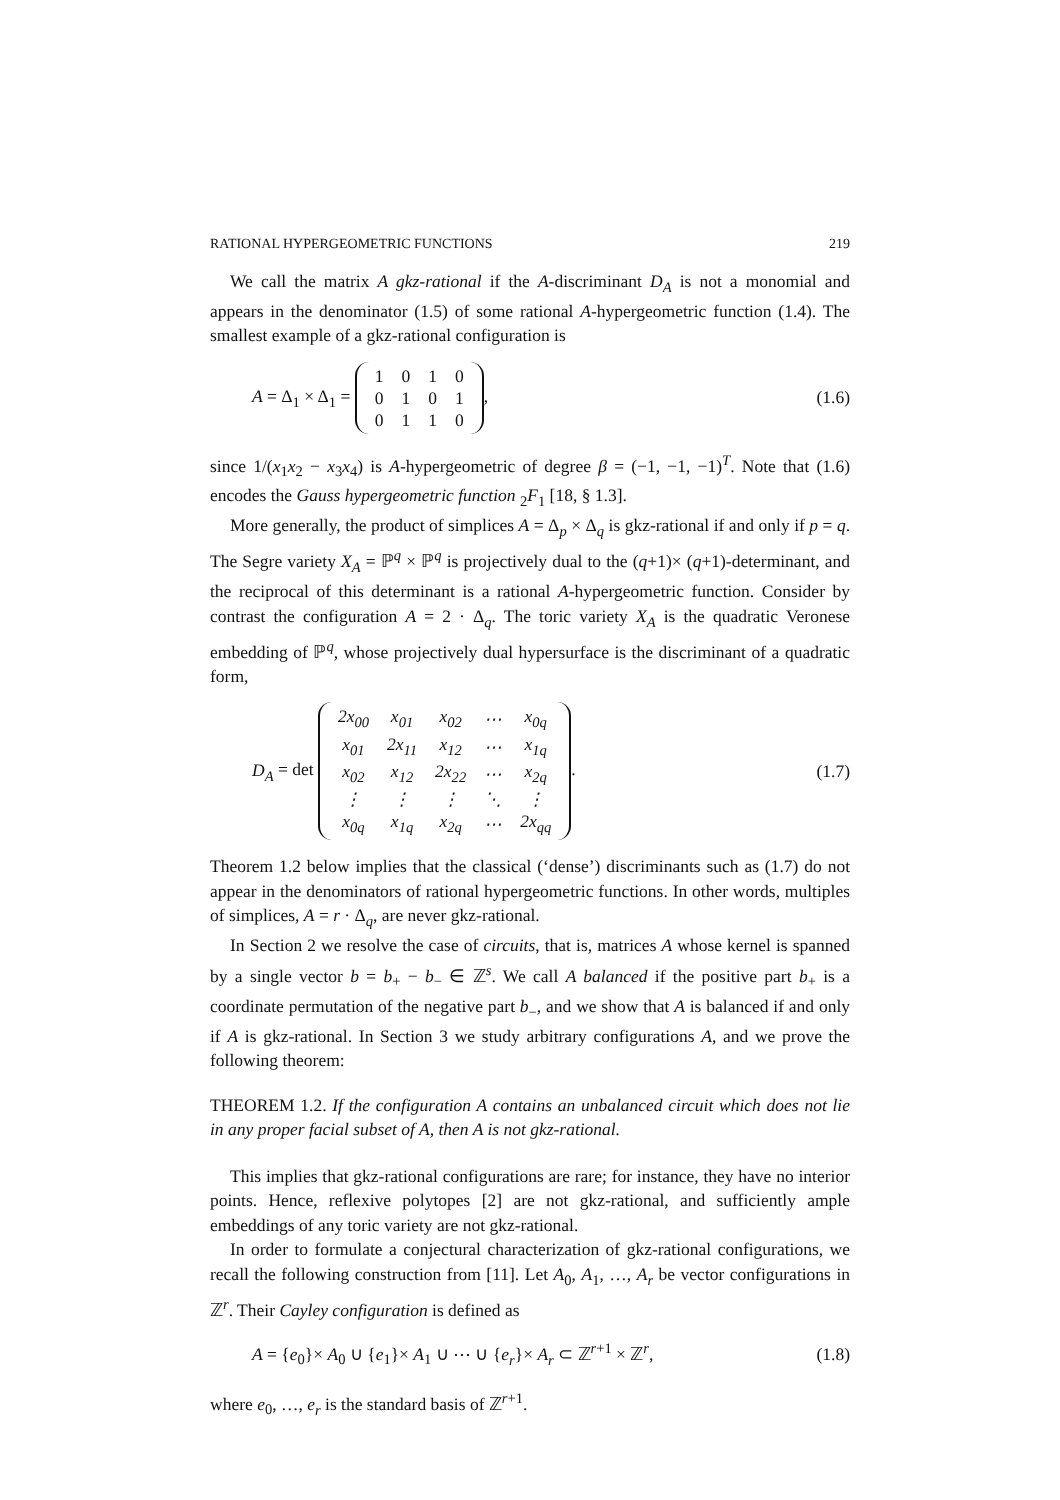RATIONAL HYPERGEOMETRIC FUNCTIONS 219
We call the matrix A gkz-rational if the A-discriminant D<sub>A</sub> is not a monomial and appears in the denominator (1.5) of some rational A-hypergeometric function (1.4). The smallest example of a gkz-rational configuration is
A = Δ<sub>1</sub> × Δ<sub>1</sub> =
| 1 | 0 | 1 | 0 |
| 0 | 1 | 0 | 1 |
| 0 | 1 | 1 | 0 |
, (1.6)
since 1/(x<sub>1</sub>x<sub>2</sub> − x<sub>3</sub>x<sub>4</sub>) is A-hypergeometric of degree β = (−1, −1, −1)<sup>T</sup>. Note that (1.6) encodes the Gauss hypergeometric function <sub>2</sub>F<sub>1</sub> [18, § 1.3].
More generally, the product of simplices A = Δ<sub>p</sub> × Δ<sub>q</sub> is gkz-rational if and only if p = q. The Segre variety X<sub>A</sub> = ℙ<sup>q</sup> × ℙ<sup>q</sup> is projectively dual to the (q+1)× (q+1)-determinant, and the reciprocal of this determinant is a rational A-hypergeometric function. Consider by contrast the configuration A = 2 · Δ<sub>q</sub>. The toric variety X<sub>A</sub> is the quadratic Veronese embedding of ℙ<sup>q</sup>, whose projectively dual hypersurface is the discriminant of a quadratic form,
D<sub>A</sub> = det
| 2x<sub>00</sub> | x<sub>01</sub> | x<sub>02</sub> | ⋯ | x<sub>0q</sub> |
| x<sub>01</sub> | 2x<sub>11</sub> | x<sub>12</sub> | ⋯ | x<sub>1q</sub> |
| x<sub>02</sub> | x<sub>12</sub> | 2x<sub>22</sub> | ⋯ | x<sub>2q</sub> |
| ⋮ | ⋮ | ⋮ | ⋱ | ⋮ |
| x<sub>0q</sub> | x<sub>1q</sub> | x<sub>2q</sub> | ⋯ | 2x<sub>qq</sub> |
. (1.7)
Theorem 1.2 below implies that the classical (‘dense’) discriminants such as (1.7) do not appear in the denominators of rational hypergeometric functions. In other words, multiples of simplices, A = r · Δ<sub>q</sub>, are never gkz-rational.
In Section 2 we resolve the case of circuits, that is, matrices A whose kernel is spanned by a single vector b = b<sub>+</sub> − b<sub>−</sub> ∈ ℤ<sup>s</sup>. We call A balanced if the positive part b<sub>+</sub> is a coordinate permutation of the negative part b<sub>−</sub>, and we show that A is balanced if and only if A is gkz-rational. In Section 3 we study arbitrary configurations A, and we prove the following theorem:
THEOREM 1.2. If the configuration A contains an unbalanced circuit which does not lie in any proper facial subset of A, then A is not gkz-rational.
This implies that gkz-rational configurations are rare; for instance, they have no interior points. Hence, reflexive polytopes [2] are not gkz-rational, and sufficiently ample embeddings of any toric variety are not gkz-rational.
In order to formulate a conjectural characterization of gkz-rational configurations, we recall the following construction from [11]. Let A<sub>0</sub>, A<sub>1</sub>, …, A<sub>r</sub> be vector configurations in ℤ<sup>r</sup>. Their Cayley configuration is defined as
A = {e<sub>0</sub>}× A<sub>0</sub> ∪ {e<sub>1</sub>}× A<sub>1</sub> ∪ ⋯ ∪ {e<sub>r</sub>}× A<sub>r</sub> ⊂ ℤ<sup>r+1</sup> × ℤ<sup>r</sup>, (1.8)
where e<sub>0</sub>, …, e<sub>r</sub> is the standard basis of ℤ<sup>r+1</sup>.